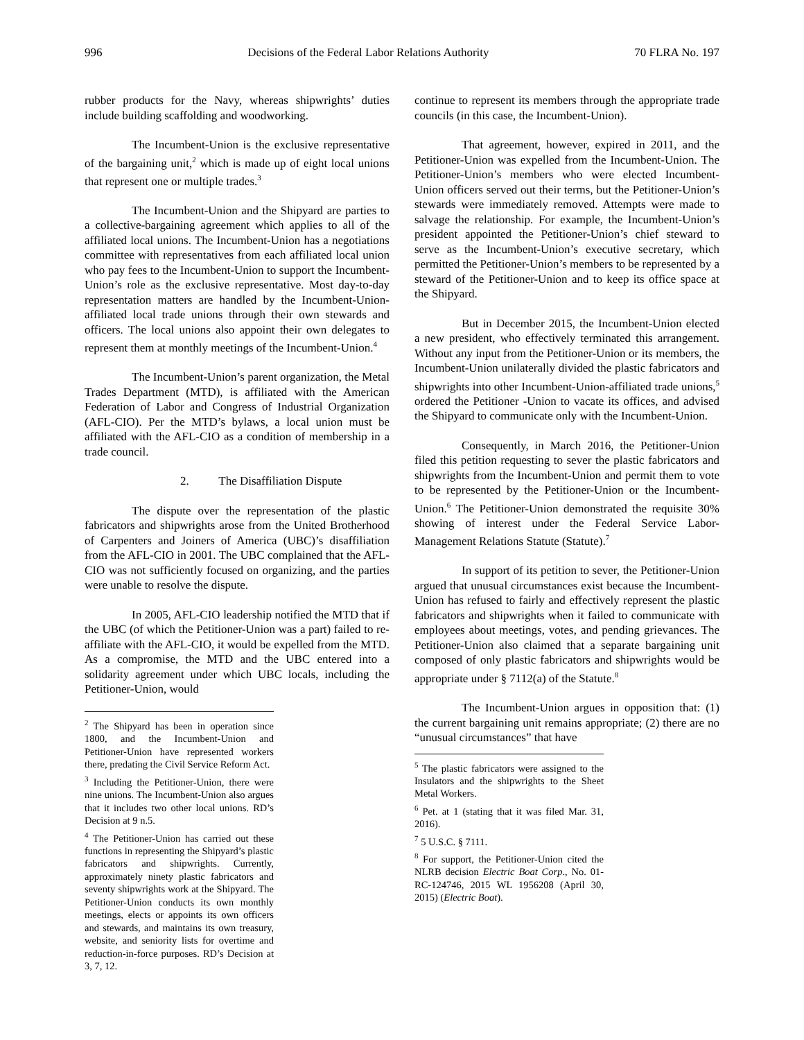996 Decisions of the Federal Labor Relations Authority 70 FLRA No. 197
rubber products for the Navy, whereas shipwrights’ duties include building scaffolding and woodworking.
The Incumbent-Union is the exclusive representative of the bargaining unit,<sup>2</sup> which is made up of eight local unions that represent one or multiple trades.<sup>3</sup>
The Incumbent-Union and the Shipyard are parties to a collective-bargaining agreement which applies to all of the affiliated local unions. The Incumbent-Union has a negotiations committee with representatives from each affiliated local union who pay fees to the Incumbent-Union to support the Incumbent-Union’s role as the exclusive representative. Most day-to-day representation matters are handled by the Incumbent-Union-affiliated local trade unions through their own stewards and officers. The local unions also appoint their own delegates to represent them at monthly meetings of the Incumbent-Union.<sup>4</sup>
The Incumbent-Union’s parent organization, the Metal Trades Department (MTD), is affiliated with the American Federation of Labor and Congress of Industrial Organization (AFL-CIO). Per the MTD’s bylaws, a local union must be affiliated with the AFL-CIO as a condition of membership in a trade council.
2. The Disaffiliation Dispute
The dispute over the representation of the plastic fabricators and shipwrights arose from the United Brotherhood of Carpenters and Joiners of America (UBC)’s disaffiliation from the AFL-CIO in 2001. The UBC complained that the AFL-CIO was not sufficiently focused on organizing, and the parties were unable to resolve the dispute.
In 2005, AFL-CIO leadership notified the MTD that if the UBC (of which the Petitioner-Union was a part) failed to re-affiliate with the AFL-CIO, it would be expelled from the MTD. As a compromise, the MTD and the UBC entered into a solidarity agreement under which UBC locals, including the Petitioner-Union, would
<sup>2</sup> The Shipyard has been in operation since 1800, and the Incumbent-Union and Petitioner-Union have represented workers there, predating the Civil Service Reform Act.
<sup>3</sup> Including the Petitioner-Union, there were nine unions. The Incumbent-Union also argues that it includes two other local unions. RD’s Decision at 9 n.5.
<sup>4</sup> The Petitioner-Union has carried out these functions in representing the Shipyard’s plastic fabricators and shipwrights. Currently, approximately ninety plastic fabricators and seventy shipwrights work at the Shipyard. The Petitioner-Union conducts its own monthly meetings, elects or appoints its own officers and stewards, and maintains its own treasury, website, and seniority lists for overtime and reduction-in-force purposes. RD’s Decision at 3, 7, 12.
continue to represent its members through the appropriate trade councils (in this case, the Incumbent-Union).
That agreement, however, expired in 2011, and the Petitioner-Union was expelled from the Incumbent-Union. The Petitioner-Union’s members who were elected Incumbent-Union officers served out their terms, but the Petitioner-Union’s stewards were immediately removed. Attempts were made to salvage the relationship. For example, the Incumbent-Union’s president appointed the Petitioner-Union’s chief steward to serve as the Incumbent-Union’s executive secretary, which permitted the Petitioner-Union’s members to be represented by a steward of the Petitioner-Union and to keep its office space at the Shipyard.
But in December 2015, the Incumbent-Union elected a new president, who effectively terminated this arrangement. Without any input from the Petitioner-Union or its members, the Incumbent-Union unilaterally divided the plastic fabricators and shipwrights into other Incumbent-Union-affiliated trade unions,<sup>5</sup> ordered the Petitioner -Union to vacate its offices, and advised the Shipyard to communicate only with the Incumbent-Union.
Consequently, in March 2016, the Petitioner-Union filed this petition requesting to sever the plastic fabricators and shipwrights from the Incumbent-Union and permit them to vote to be represented by the Petitioner-Union or the Incumbent-Union.<sup>6</sup> The Petitioner-Union demonstrated the requisite 30% showing of interest under the Federal Service Labor-Management Relations Statute (Statute).<sup>7</sup>
In support of its petition to sever, the Petitioner-Union argued that unusual circumstances exist because the Incumbent-Union has refused to fairly and effectively represent the plastic fabricators and shipwrights when it failed to communicate with employees about meetings, votes, and pending grievances. The Petitioner-Union also claimed that a separate bargaining unit composed of only plastic fabricators and shipwrights would be appropriate under § 7112(a) of the Statute.<sup>8</sup>
The Incumbent-Union argues in opposition that: (1) the current bargaining unit remains appropriate; (2) there are no “unusual circumstances” that have
<sup>5</sup> The plastic fabricators were assigned to the Insulators and the shipwrights to the Sheet Metal Workers.
<sup>6</sup> Pet. at 1 (stating that it was filed Mar. 31, 2016).
<sup>7</sup> 5 U.S.C. § 7111.
<sup>8</sup> For support, the Petitioner-Union cited the NLRB decision Electric Boat Corp., No. 01-RC-124746, 2015 WL 1956208 (April 30, 2015) (Electric Boat).